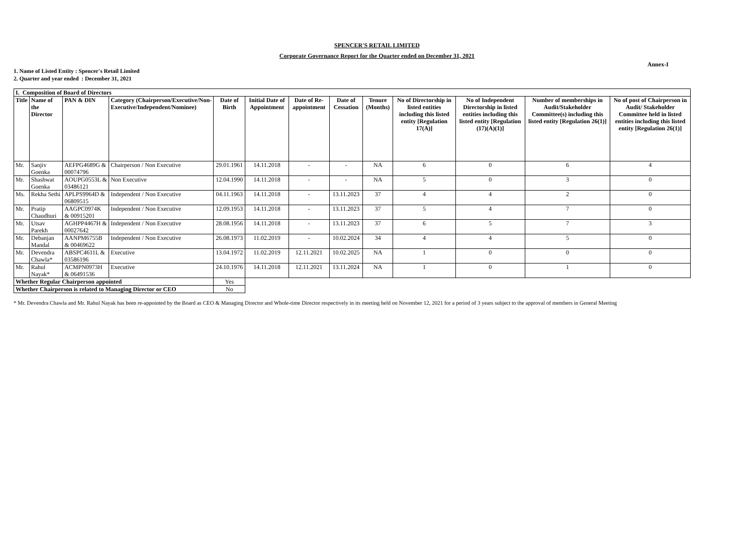SPENCER'S RETAIL LIMITED
Corporate Governance Report for the Quarter ended on December 31, 2021
Annex-I
1. Name of Listed Entity : Spencer's Retail Limited
2. Quarter and year ended : December 31, 2021
| I. Composition of Board of Directors | | | | | | | | | | | | |
| Title | Name of the Director | PAN & DIN | Category (Chairperson/Executive/Non-Executive/Independent/Nominee) | Date of Birth | Initial Date of Appointment | Date of Re-appointment | Date of Cessation | Tenure (Months) | No of Directorship in listed entities including this listed entity [Regulation 17(A)] | No of Independent Directorship in listed entities including this listed entity [Regulation (17)(A)(1)] | Number of memberships in Audit/Stakeholder Committee(s) including this listed entity [Regulation 26(1)] | No of post of Chairperson in Audit/ Stakeholder Committee held in listed entities including this listed entity [Regulation 26(1)] |
| Mr. | Sanjiv Goenka | AEFPG4689G & 00074796 | Chairperson / Non Executive | 29.01.1961 | 14.11.2018 | - | - | NA | 6 | 0 | 6 | 4 |
| Mr. | Shashwat Goenka | AOUPG0553L & 03486121 | Non Executive | 12.04.1990 | 14.11.2018 | - | - | NA | 5 | 0 | 3 | 0 |
| Ms. | Rekha Sethi | APLPS9964D & 06809515 | Independent / Non Executive | 04.11.1963 | 14.11.2018 | - | 13.11.2023 | 37 | 4 | 4 | 2 | 0 |
| Mr. | Pratip Chaudhuri | AAGPC0974K & 00915201 | Independent / Non Executive | 12.09.1953 | 14.11.2018 | - | 13.11.2023 | 37 | 5 | 4 | 7 | 0 |
| Mr. | Utsav Parekh | AGHPP4467H & 00027642 | Independent / Non Executive | 28.08.1956 | 14.11.2018 | - | 13.11.2023 | 37 | 6 | 5 | 7 | 3 |
| Mr. | Debanjan Mandal | AANPM6755B & 00469622 | Independent / Non Executive | 26.08.1973 | 11.02.2019 | - | 10.02.2024 | 34 | 4 | 4 | 5 | 0 |
| Mr. | Devendra Chawla* | ABSPC4611L & 03586196 | Executive | 13.04.1972 | 11.02.2019 | 12.11.2021 | 10.02.2025 | NA | 1 | 0 | 0 | 0 |
| Mr. | Rahul Nayak* | ACMPN0973H & 06491536 | Executive | 24.10.1976 | 14.11.2018 | 12.11.2021 | 13.11.2024 | NA | 1 | 0 | 1 | 0 |
| Whether Regular Chairperson appointed | | | | Yes | | | | | | | | |
| Whether Chairperson is related to Managing Director or CEO | | | | No | | | | | | | | |
* Mr. Devendra Chawla and Mr. Rahul Nayak has been re-appointed by the Board as CEO & Managing Director and Whole-time Director respectively in its meeting held on November 12, 2021 for a period of 3 years subject to the approval of members in General Meeting